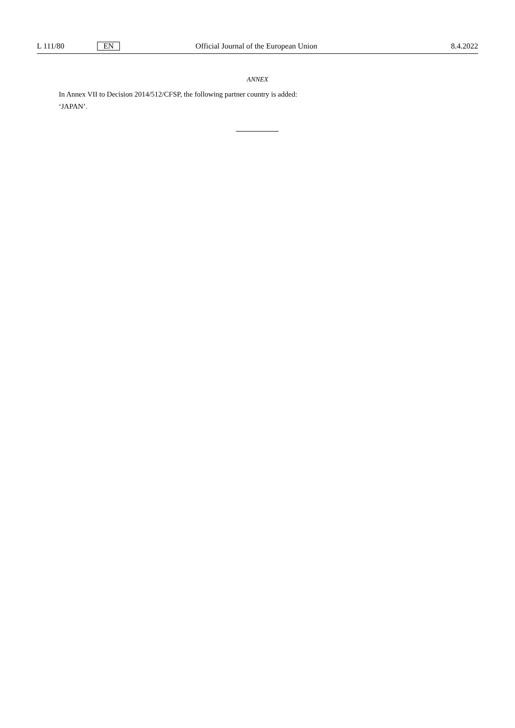L 111/80 EN Official Journal of the European Union 8.4.2022
ANNEX
In Annex VII to Decision 2014/512/CFSP, the following partner country is added:
‘JAPAN’.